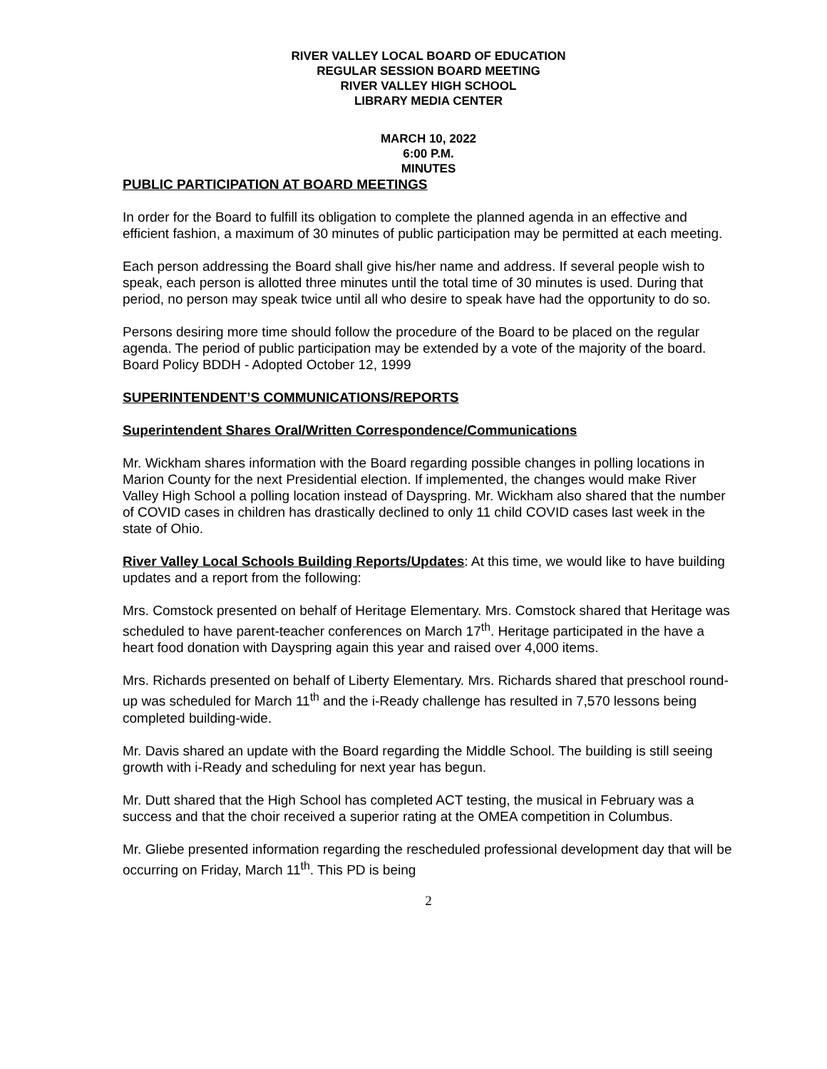RIVER VALLEY LOCAL BOARD OF EDUCATION
REGULAR SESSION BOARD MEETING
RIVER VALLEY HIGH SCHOOL
LIBRARY MEDIA CENTER
MARCH 10, 2022
6:00 P.M.
MINUTES
PUBLIC PARTICIPATION AT BOARD MEETINGS
In order for the Board to fulfill its obligation to complete the planned agenda in an effective and efficient fashion, a maximum of 30 minutes of public participation may be permitted at each meeting.
Each person addressing the Board shall give his/her name and address. If several people wish to speak, each person is allotted three minutes until the total time of 30 minutes is used. During that period, no person may speak twice until all who desire to speak have had the opportunity to do so.
Persons desiring more time should follow the procedure of the Board to be placed on the regular agenda. The period of public participation may be extended by a vote of the majority of the board. Board Policy BDDH - Adopted October 12, 1999
SUPERINTENDENT’S COMMUNICATIONS/REPORTS
Superintendent Shares Oral/Written Correspondence/Communications
Mr. Wickham shares information with the Board regarding possible changes in polling locations in Marion County for the next Presidential election. If implemented, the changes would make River Valley High School a polling location instead of Dayspring. Mr. Wickham also shared that the number of COVID cases in children has drastically declined to only 11 child COVID cases last week in the state of Ohio.
River Valley Local Schools Building Reports/Updates: At this time, we would like to have building updates and a report from the following:
Mrs. Comstock presented on behalf of Heritage Elementary. Mrs. Comstock shared that Heritage was scheduled to have parent-teacher conferences on March 17<sup>th</sup>. Heritage participated in the have a heart food donation with Dayspring again this year and raised over 4,000 items.
Mrs. Richards presented on behalf of Liberty Elementary. Mrs. Richards shared that preschool round-up was scheduled for March 11<sup>th</sup> and the i-Ready challenge has resulted in 7,570 lessons being completed building-wide.
Mr. Davis shared an update with the Board regarding the Middle School. The building is still seeing growth with i-Ready and scheduling for next year has begun.
Mr. Dutt shared that the High School has completed ACT testing, the musical in February was a success and that the choir received a superior rating at the OMEA competition in Columbus.
Mr. Gliebe presented information regarding the rescheduled professional development day that will be occurring on Friday, March 11<sup>th</sup>. This PD is being
2